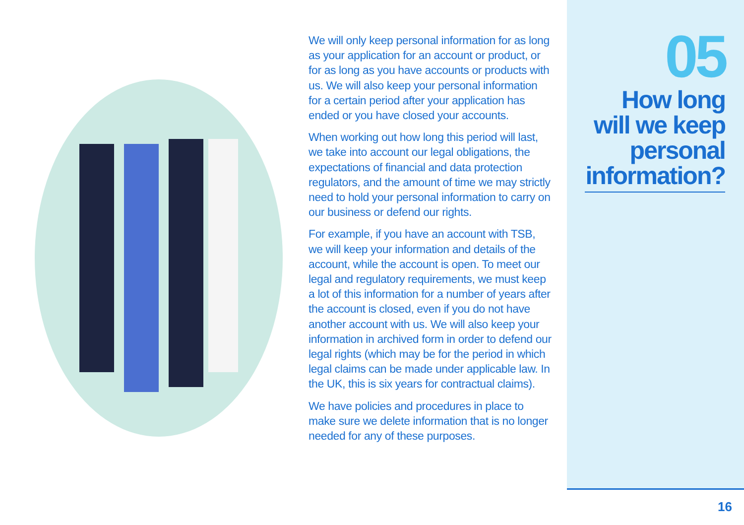We will only keep personal information for as long as your application for an account or product, or for as long as you have accounts or products with us. We will also keep your personal information for a certain period after your application has ended or you have closed your accounts.
When working out how long this period will last, we take into account our legal obligations, the expectations of financial and data protection regulators, and the amount of time we may strictly need to hold your personal information to carry on our business or defend our rights.
For example, if you have an account with TSB, we will keep your information and details of the account, while the account is open. To meet our legal and regulatory requirements, we must keep a lot of this information for a number of years after the account is closed, even if you do not have another account with us. We will also keep your information in archived form in order to defend our legal rights (which may be for the period in which legal claims can be made under applicable law. In the UK, this is six years for contractual claims).
We have policies and procedures in place to make sure we delete information that is no longer needed for any of these purposes.
05
How long will we keep personal information?
16